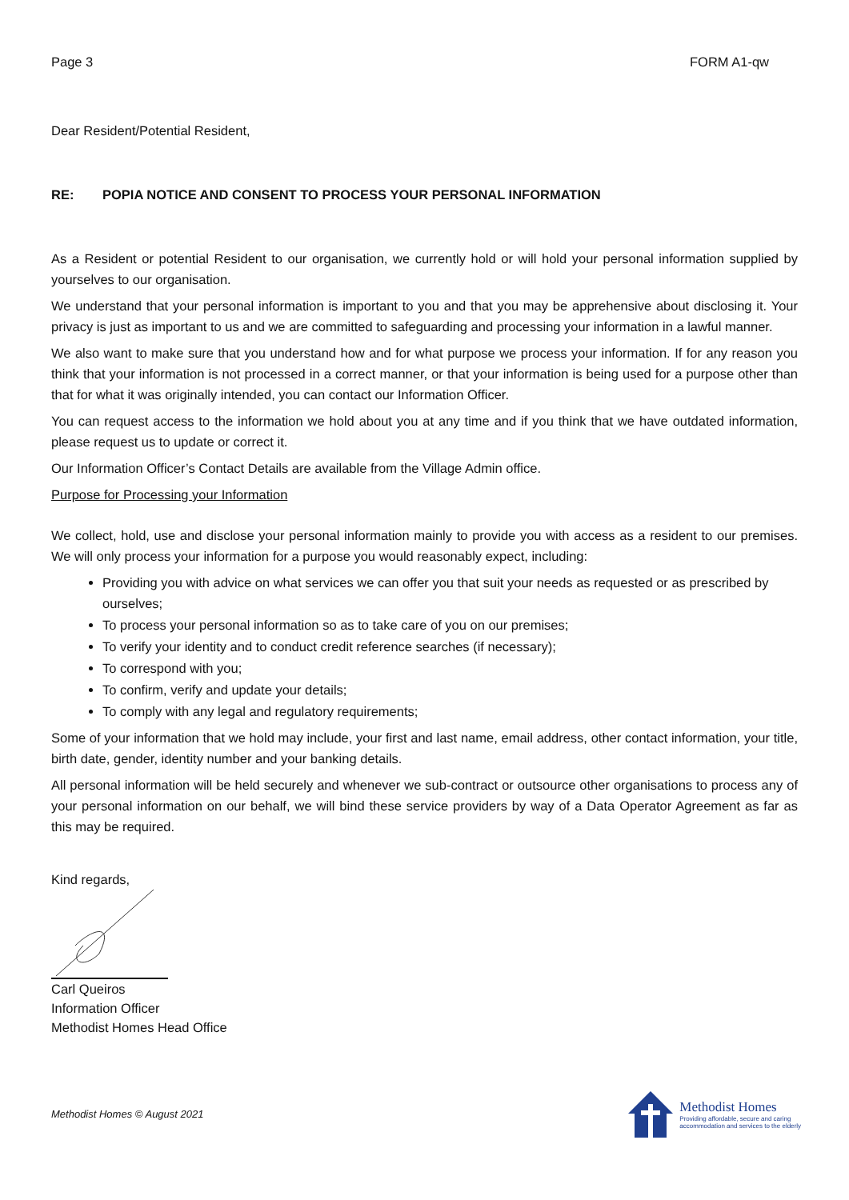Page 3 FORM A1-qw
Dear Resident/Potential Resident,
RE: POPIA NOTICE AND CONSENT TO PROCESS YOUR PERSONAL INFORMATION
As a Resident or potential Resident to our organisation, we currently hold or will hold your personal information supplied by yourselves to our organisation.
We understand that your personal information is important to you and that you may be apprehensive about disclosing it. Your privacy is just as important to us and we are committed to safeguarding and processing your information in a lawful manner.
We also want to make sure that you understand how and for what purpose we process your information. If for any reason you think that your information is not processed in a correct manner, or that your information is being used for a purpose other than that for what it was originally intended, you can contact our Information Officer.
You can request access to the information we hold about you at any time and if you think that we have outdated information, please request us to update or correct it.
Our Information Officer’s Contact Details are available from the Village Admin office.
Purpose for Processing your Information
We collect, hold, use and disclose your personal information mainly to provide you with access as a resident to our premises. We will only process your information for a purpose you would reasonably expect, including:
Providing you with advice on what services we can offer you that suit your needs as requested or as prescribed by ourselves;
To process your personal information so as to take care of you on our premises;
To verify your identity and to conduct credit reference searches (if necessary);
To correspond with you;
To confirm, verify and update your details;
To comply with any legal and regulatory requirements;
Some of your information that we hold may include, your first and last name, email address, other contact information, your title, birth date, gender, identity number and your banking details.
All personal information will be held securely and whenever we sub-contract or outsource other organisations to process any of your personal information on our behalf, we will bind these service providers by way of a Data Operator Agreement as far as this may be required.
Kind regards,
Carl Queiros
Information Officer
Methodist Homes Head Office
Methodist Homes © August 2021
Methodist Homes
Providing affordable, secure and caring
accommodation and services to the elderly